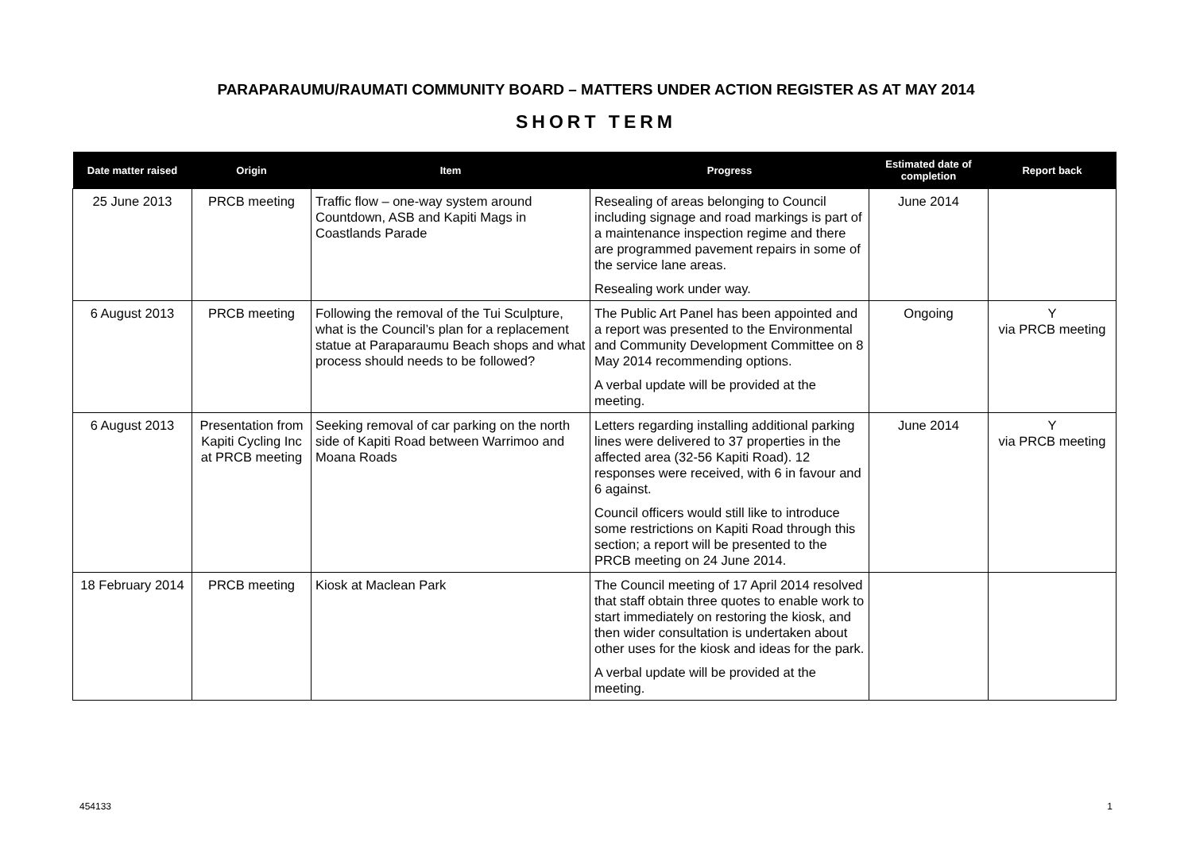PARAPARAUMU/RAUMATI COMMUNITY BOARD – MATTERS UNDER ACTION REGISTER AS AT MAY 2014
SHORT TERM
| Date matter raised | Origin | Item | Progress | Estimated date of completion | Report back |
| --- | --- | --- | --- | --- | --- |
| 25 June 2013 | PRCB meeting | Traffic flow – one-way system around Countdown, ASB and Kapiti Mags in Coastlands Parade | Resealing of areas belonging to Council including signage and road markings is part of a maintenance inspection regime and there are programmed pavement repairs in some of the service lane areas. Resealing work under way. | June 2014 | |
| 6 August 2013 | PRCB meeting | Following the removal of the Tui Sculpture, what is the Council’s plan for a replacement statue at Paraparaumu Beach shops and what process should needs to be followed? | The Public Art Panel has been appointed and a report was presented to the Environmental and Community Development Committee on 8 May 2014 recommending options. A verbal update will be provided at the meeting. | Ongoing | Y via PRCB meeting |
| 6 August 2013 | Presentation from Kapiti Cycling Inc at PRCB meeting | Seeking removal of car parking on the north side of Kapiti Road between Warrimoo and Moana Roads | Letters regarding installing additional parking lines were delivered to 37 properties in the affected area (32-56 Kapiti Road). 12 responses were received, with 6 in favour and 6 against. Council officers would still like to introduce some restrictions on Kapiti Road through this section; a report will be presented to the PRCB meeting on 24 June 2014. | June 2014 | Y via PRCB meeting |
| 18 February 2014 | PRCB meeting | Kiosk at Maclean Park | The Council meeting of 17 April 2014 resolved that staff obtain three quotes to enable work to start immediately on restoring the kiosk, and then wider consultation is undertaken about other uses for the kiosk and ideas for the park. A verbal update will be provided at the meeting. | | |
454133 1